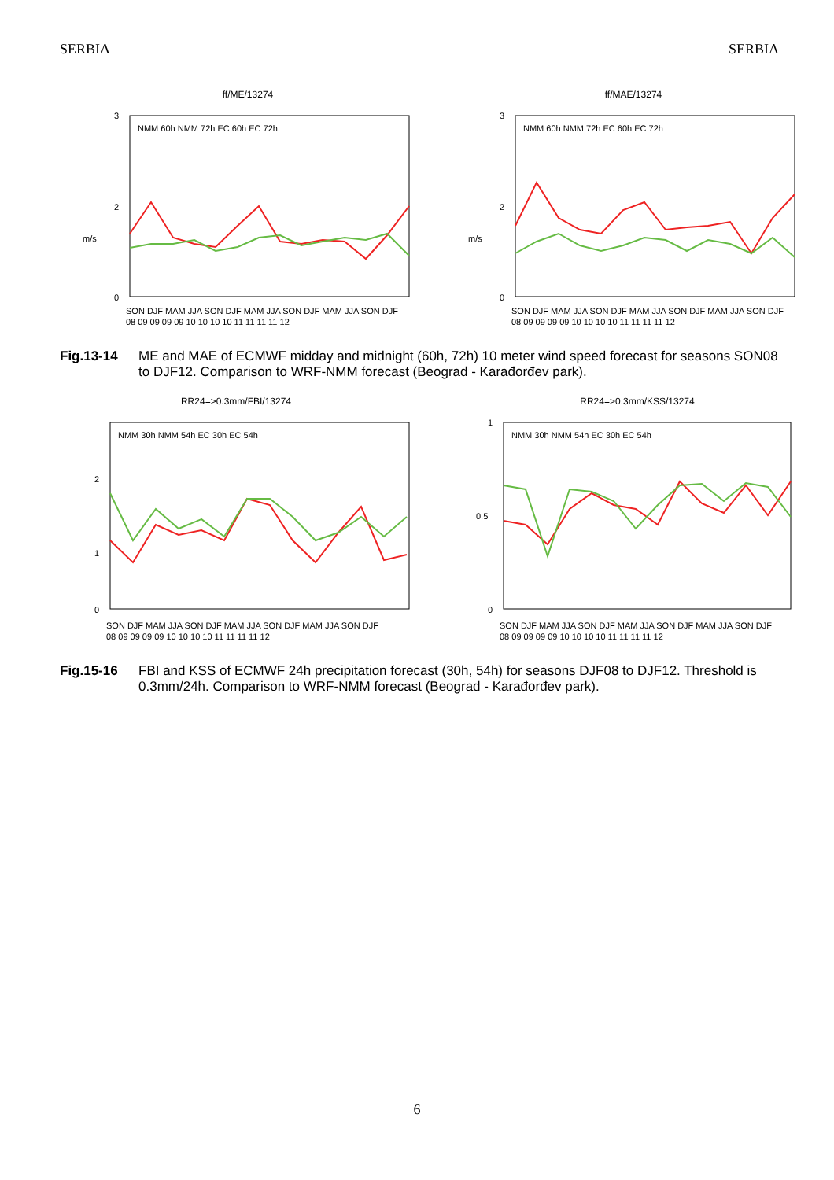SERBIA SERBIA
ff/ME/13274
3
2
0
m/s
NMM 60h NMM 72h EC 60h EC 72h
SON DJF MAM JJA SON DJF MAM JJA SON DJF MAM JJA SON DJF
08 09 09 09 09 10 10 10 10 11 11 11 11 12
ff/MAE/13274
3
2
0
m/s
NMM 60h NMM 72h EC 60h EC 72h
SON DJF MAM JJA SON DJF MAM JJA SON DJF MAM JJA SON DJF
08 09 09 09 09 10 10 10 10 11 11 11 11 12
Fig.13-14 ME and MAE of ECMWF midday and midnight (60h, 72h) 10 meter wind speed forecast for seasons SON08 to DJF12. Comparison to WRF-NMM forecast (Beograd - Karađorđev park).
RR24=>0.3mm/FBI/13274
2
1
0
NMM 30h NMM 54h EC 30h EC 54h
SON DJF MAM JJA SON DJF MAM JJA SON DJF MAM JJA SON DJF
08 09 09 09 09 10 10 10 10 11 11 11 11 12
RR24=>0.3mm/KSS/13274
1
0.5
0
NMM 30h NMM 54h EC 30h EC 54h
SON DJF MAM JJA SON DJF MAM JJA SON DJF MAM JJA SON DJF
08 09 09 09 09 10 10 10 10 11 11 11 11 12
Fig.15-16 FBI and KSS of ECMWF 24h precipitation forecast (30h, 54h) for seasons DJF08 to DJF12. Threshold is 0.3mm/24h. Comparison to WRF-NMM forecast (Beograd - Karađorđev park).
6